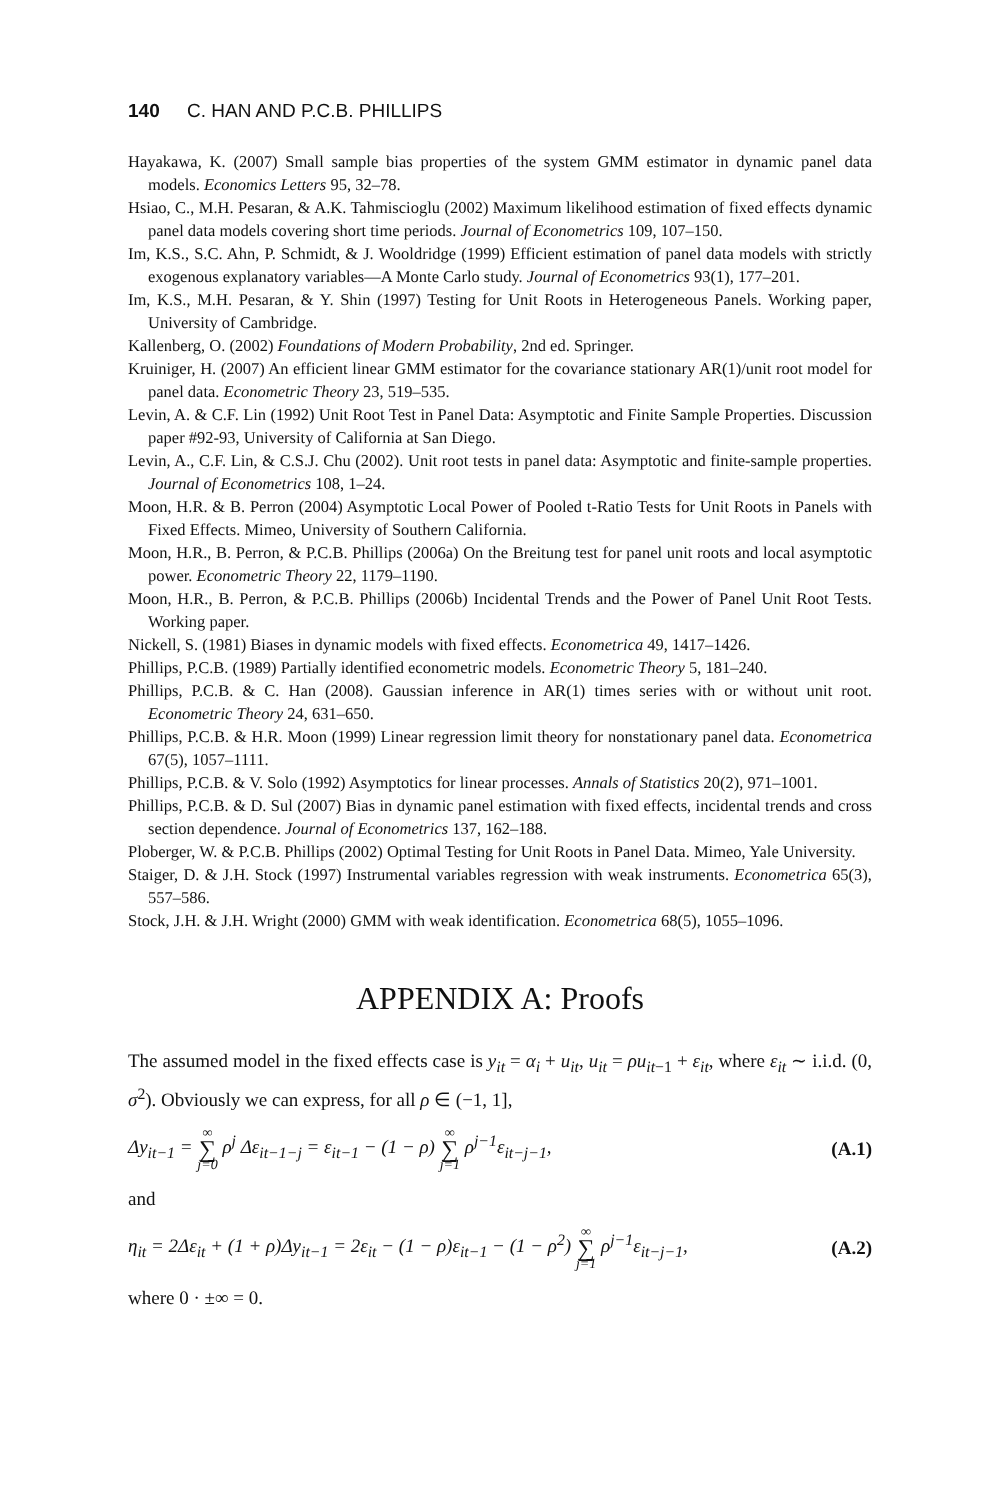140 C. HAN AND P.C.B. PHILLIPS
Hayakawa, K. (2007) Small sample bias properties of the system GMM estimator in dynamic panel data models. Economics Letters 95, 32–78.
Hsiao, C., M.H. Pesaran, & A.K. Tahmiscioglu (2002) Maximum likelihood estimation of fixed effects dynamic panel data models covering short time periods. Journal of Econometrics 109, 107–150.
Im, K.S., S.C. Ahn, P. Schmidt, & J. Wooldridge (1999) Efficient estimation of panel data models with strictly exogenous explanatory variables—A Monte Carlo study. Journal of Econometrics 93(1), 177–201.
Im, K.S., M.H. Pesaran, & Y. Shin (1997) Testing for Unit Roots in Heterogeneous Panels. Working paper, University of Cambridge.
Kallenberg, O. (2002) Foundations of Modern Probability, 2nd ed. Springer.
Kruiniger, H. (2007) An efficient linear GMM estimator for the covariance stationary AR(1)/unit root model for panel data. Econometric Theory 23, 519–535.
Levin, A. & C.F. Lin (1992) Unit Root Test in Panel Data: Asymptotic and Finite Sample Properties. Discussion paper #92-93, University of California at San Diego.
Levin, A., C.F. Lin, & C.S.J. Chu (2002). Unit root tests in panel data: Asymptotic and finite-sample properties. Journal of Econometrics 108, 1–24.
Moon, H.R. & B. Perron (2004) Asymptotic Local Power of Pooled t-Ratio Tests for Unit Roots in Panels with Fixed Effects. Mimeo, University of Southern California.
Moon, H.R., B. Perron, & P.C.B. Phillips (2006a) On the Breitung test for panel unit roots and local asymptotic power. Econometric Theory 22, 1179–1190.
Moon, H.R., B. Perron, & P.C.B. Phillips (2006b) Incidental Trends and the Power of Panel Unit Root Tests. Working paper.
Nickell, S. (1981) Biases in dynamic models with fixed effects. Econometrica 49, 1417–1426.
Phillips, P.C.B. (1989) Partially identified econometric models. Econometric Theory 5, 181–240.
Phillips, P.C.B. & C. Han (2008). Gaussian inference in AR(1) times series with or without unit root. Econometric Theory 24, 631–650.
Phillips, P.C.B. & H.R. Moon (1999) Linear regression limit theory for nonstationary panel data. Econometrica 67(5), 1057–1111.
Phillips, P.C.B. & V. Solo (1992) Asymptotics for linear processes. Annals of Statistics 20(2), 971–1001.
Phillips, P.C.B. & D. Sul (2007) Bias in dynamic panel estimation with fixed effects, incidental trends and cross section dependence. Journal of Econometrics 137, 162–188.
Ploberger, W. & P.C.B. Phillips (2002) Optimal Testing for Unit Roots in Panel Data. Mimeo, Yale University.
Staiger, D. & J.H. Stock (1997) Instrumental variables regression with weak instruments. Econometrica 65(3), 557–586.
Stock, J.H. & J.H. Wright (2000) GMM with weak identification. Econometrica 68(5), 1055–1096.
APPENDIX A: Proofs
The assumed model in the fixed effects case is y<sub>it</sub> = α<sub>i</sub> + u<sub>it</sub>, u<sub>it</sub> = ρu<sub>it−1</sub> + ε<sub>it</sub>, where ε<sub>it</sub> ∼ i.i.d. (0, σ<sup>2</sup>). Obviously we can express, for all ρ ∈ (−1, 1],
Δy<sub>it−1</sub> = ∞ ∑ j=0 ρ<sup>j</sup> Δε<sub>it−1−j</sub> = ε<sub>it−1</sub> − (1 − ρ) ∞ ∑ j=1 ρ<sup>j−1</sup>ε<sub>it−j−1</sub>, (A.1)
and
η<sub>it</sub> = 2Δε<sub>it</sub> + (1 + ρ)Δy<sub>it−1</sub> = 2ε<sub>it</sub> − (1 − ρ)ε<sub>it−1</sub> − (1 − ρ<sup>2</sup>) ∞ ∑ j=1 ρ<sup>j−1</sup>ε<sub>it−j−1</sub>, (A.2)
where 0 · ±∞ = 0.